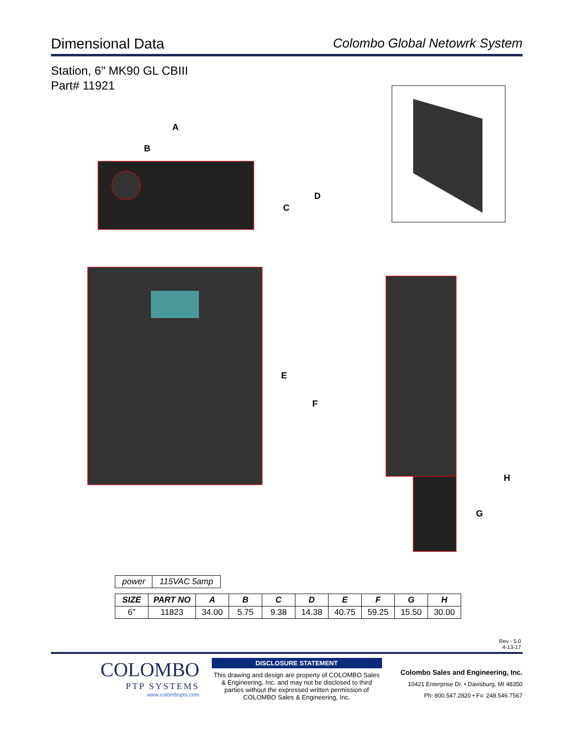Dimensional Data Colombo Global Netowrk System
Station, 6" MK90 GL CBIII
Part# 11921
A
B
C
D
E
F
G
H
| power | 115VAC 5amp |
| SIZE | PART NO | A | B | C | D | E | F | G | H |
| --- | --- | --- | --- | --- | --- | --- | --- | --- | --- |
| 6" | 11823 | 34.00 | 5.75 | 9.38 | 14.38 | 40.75 | 59.25 | 15.50 | 30.00 |
Rev - 5.0
4-13-17
COLOMBO
PTP SYSTEMS
www.colombopts.com
DISCLOSURE STATEMENT
This drawing and design are property of COLOMBO Sales & Engineering, Inc. and may not be disclosed to third parties without the expressed written permission of COLOMBO Sales & Engineering, Inc.
Colombo Sales and Engineering, Inc.
10421 Enterprise Dr. • Davisburg, MI 48350
Ph: 800.547.2820 • Fx: 248.546.7567